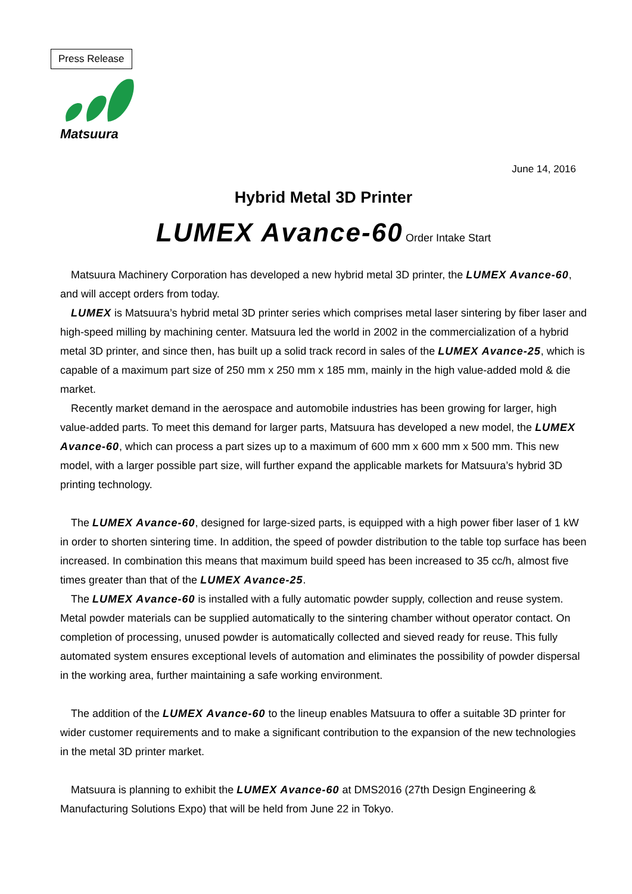Press Release
Matsuura
June 14, 2016
Hybrid Metal 3D Printer
LUMEX Avance-60 Order Intake Start
Matsuura Machinery Corporation has developed a new hybrid metal 3D printer, the LUMEX Avance-60, and will accept orders from today.
LUMEX is Matsuura’s hybrid metal 3D printer series which comprises metal laser sintering by fiber laser and high-speed milling by machining center. Matsuura led the world in 2002 in the commercialization of a hybrid metal 3D printer, and since then, has built up a solid track record in sales of the LUMEX Avance-25, which is capable of a maximum part size of 250 mm x 250 mm x 185 mm, mainly in the high value-added mold & die market.
Recently market demand in the aerospace and automobile industries has been growing for larger, high value-added parts. To meet this demand for larger parts, Matsuura has developed a new model, the LUMEX Avance-60, which can process a part sizes up to a maximum of 600 mm x 600 mm x 500 mm. This new model, with a larger possible part size, will further expand the applicable markets for Matsuura’s hybrid 3D printing technology.
The LUMEX Avance-60, designed for large-sized parts, is equipped with a high power fiber laser of 1 kW in order to shorten sintering time. In addition, the speed of powder distribution to the table top surface has been increased. In combination this means that maximum build speed has been increased to 35 cc/h, almost five times greater than that of the LUMEX Avance-25.
The LUMEX Avance-60 is installed with a fully automatic powder supply, collection and reuse system. Metal powder materials can be supplied automatically to the sintering chamber without operator contact. On completion of processing, unused powder is automatically collected and sieved ready for reuse. This fully automated system ensures exceptional levels of automation and eliminates the possibility of powder dispersal in the working area, further maintaining a safe working environment.
The addition of the LUMEX Avance-60 to the lineup enables Matsuura to offer a suitable 3D printer for wider customer requirements and to make a significant contribution to the expansion of the new technologies in the metal 3D printer market.
Matsuura is planning to exhibit the LUMEX Avance-60 at DMS2016 (27th Design Engineering & Manufacturing Solutions Expo) that will be held from June 22 in Tokyo.